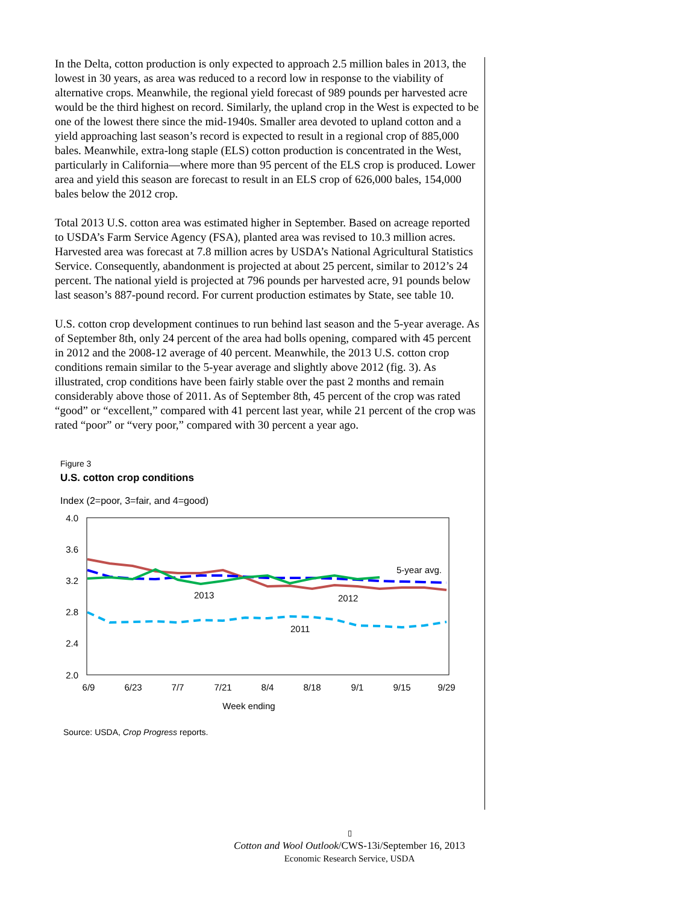In the Delta, cotton production is only expected to approach 2.5 million bales in 2013, the lowest in 30 years, as area was reduced to a record low in response to the viability of alternative crops. Meanwhile, the regional yield forecast of 989 pounds per harvested acre would be the third highest on record. Similarly, the upland crop in the West is expected to be one of the lowest there since the mid-1940s. Smaller area devoted to upland cotton and a yield approaching last season’s record is expected to result in a regional crop of 885,000 bales. Meanwhile, extra-long staple (ELS) cotton production is concentrated in the West, particularly in California—where more than 95 percent of the ELS crop is produced. Lower area and yield this season are forecast to result in an ELS crop of 626,000 bales, 154,000 bales below the 2012 crop.
Total 2013 U.S. cotton area was estimated higher in September. Based on acreage reported to USDA’s Farm Service Agency (FSA), planted area was revised to 10.3 million acres. Harvested area was forecast at 7.8 million acres by USDA’s National Agricultural Statistics Service. Consequently, abandonment is projected at about 25 percent, similar to 2012’s 24 percent. The national yield is projected at 796 pounds per harvested acre, 91 pounds below last season’s 887-pound record. For current production estimates by State, see table 10.
U.S. cotton crop development continues to run behind last season and the 5-year average. As of September 8th, only 24 percent of the area had bolls opening, compared with 45 percent in 2012 and the 2008-12 average of 40 percent. Meanwhile, the 2013 U.S. cotton crop conditions remain similar to the 5-year average and slightly above 2012 (fig. 3). As illustrated, crop conditions have been fairly stable over the past 2 months and remain considerably above those of 2011. As of September 8th, 45 percent of the crop was rated “good” or “excellent,” compared with 41 percent last year, while 21 percent of the crop was rated “poor” or “very poor,” compared with 30 percent a year ago.
Figure 3
U.S. cotton crop conditions
Index (2=poor, 3=fair, and 4=good)
4.0
3.6
3.2
2.8
2.4
2.0
6/9
6/23
7/7
7/21
8/4
8/18
9/1
9/15
9/29
Week ending
5-year avg.
2013
2012
2011
Source: USDA, Crop Progress reports.
▯
Cotton and Wool Outlook/CWS-13i/September 16, 2013
Economic Research Service, USDA